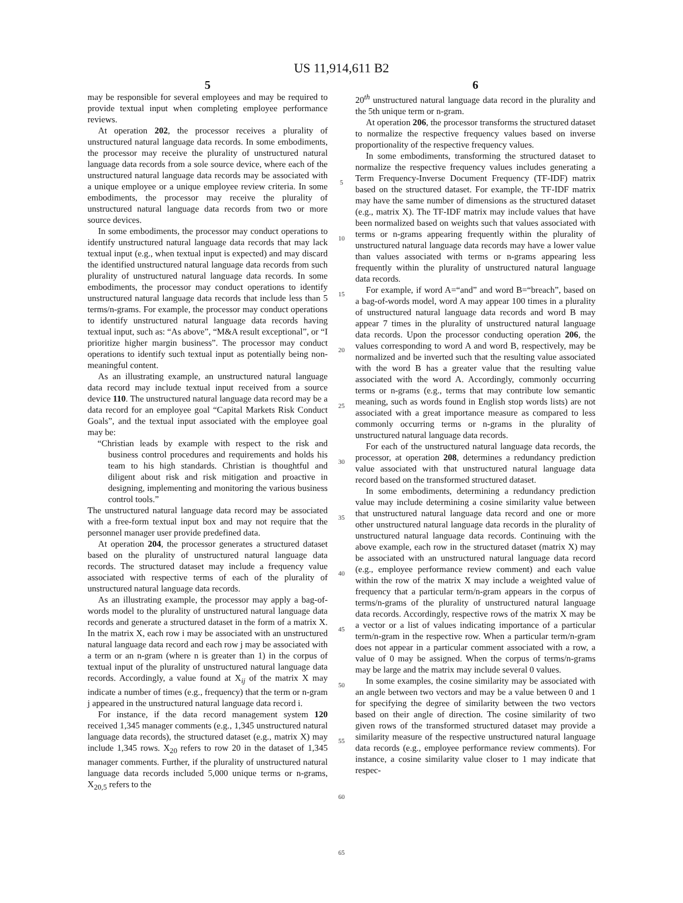US 11,914,611 B2
5
may be responsible for several employees and may be required to provide textual input when completing employee performance reviews.
At operation 202, the processor receives a plurality of unstructured natural language data records. In some embodiments, the processor may receive the plurality of unstructured natural language data records from a sole source device, where each of the unstructured natural language data records may be associated with a unique employee or a unique employee review criteria. In some embodiments, the processor may receive the plurality of unstructured natural language data records from two or more source devices.
In some embodiments, the processor may conduct operations to identify unstructured natural language data records that may lack textual input (e.g., when textual input is expected) and may discard the identified unstructured natural language data records from such plurality of unstructured natural language data records. In some embodiments, the processor may conduct operations to identify unstructured natural language data records that include less than 5 terms/n-grams. For example, the processor may conduct operations to identify unstructured natural language data records having textual input, such as: “As above”, “M&A result exceptional”, or “I prioritize higher margin business”. The processor may conduct operations to identify such textual input as potentially being non-meaningful content.
As an illustrating example, an unstructured natural language data record may include textual input received from a source device 110. The unstructured natural language data record may be a data record for an employee goal “Capital Markets Risk Conduct Goals”, and the textual input associated with the employee goal may be:
“Christian leads by example with respect to the risk and business control procedures and requirements and holds his team to his high standards. Christian is thoughtful and diligent about risk and risk mitigation and proactive in designing, implementing and monitoring the various business control tools.”
The unstructured natural language data record may be associated with a free-form textual input box and may not require that the personnel manager user provide predefined data.
At operation 204, the processor generates a structured dataset based on the plurality of unstructured natural language data records. The structured dataset may include a frequency value associated with respective terms of each of the plurality of unstructured natural language data records.
As an illustrating example, the processor may apply a bag-of-words model to the plurality of unstructured natural language data records and generate a structured dataset in the form of a matrix X. In the matrix X, each row i may be associated with an unstructured natural language data record and each row j may be associated with a term or an n-gram (where n is greater than 1) in the corpus of textual input of the plurality of unstructured natural language data records. Accordingly, a value found at X<sub>ij</sub> of the matrix X may indicate a number of times (e.g., frequency) that the term or n-gram j appeared in the unstructured natural language data record i.
For instance, if the data record management system 120 received 1,345 manager comments (e.g., 1,345 unstructured natural language data records), the structured dataset (e.g., matrix X) may include 1,345 rows. X<sub>20</sub> refers to row 20 in the dataset of 1,345 manager comments. Further, if the plurality of unstructured natural language data records included 5,000 unique terms or n-grams, X<sub>20,5</sub> refers to the
5
10
15
20
25
30
35
40
45
50
55
60
65
6
20<sup>th</sup> unstructured natural language data record in the plurality and the 5th unique term or n-gram.
At operation 206, the processor transforms the structured dataset to normalize the respective frequency values based on inverse proportionality of the respective frequency values.
In some embodiments, transforming the structured dataset to normalize the respective frequency values includes generating a Term Frequency-Inverse Document Frequency (TF-IDF) matrix based on the structured dataset. For example, the TF-IDF matrix may have the same number of dimensions as the structured dataset (e.g., matrix X). The TF-IDF matrix may include values that have been normalized based on weights such that values associated with terms or n-grams appearing frequently within the plurality of unstructured natural language data records may have a lower value than values associated with terms or n-grams appearing less frequently within the plurality of unstructured natural language data records.
For example, if word A=“and” and word B=“breach”, based on a bag-of-words model, word A may appear 100 times in a plurality of unstructured natural language data records and word B may appear 7 times in the plurality of unstructured natural language data records. Upon the processor conducting operation 206, the values corresponding to word A and word B, respectively, may be normalized and be inverted such that the resulting value associated with the word B has a greater value that the resulting value associated with the word A. Accordingly, commonly occurring terms or n-grams (e.g., terms that may contribute low semantic meaning, such as words found in English stop words lists) are not associated with a great importance measure as compared to less commonly occurring terms or n-grams in the plurality of unstructured natural language data records.
For each of the unstructured natural language data records, the processor, at operation 208, determines a redundancy prediction value associated with that unstructured natural language data record based on the transformed structured dataset.
In some embodiments, determining a redundancy prediction value may include determining a cosine similarity value between that unstructured natural language data record and one or more other unstructured natural language data records in the plurality of unstructured natural language data records. Continuing with the above example, each row in the structured dataset (matrix X) may be associated with an unstructured natural language data record (e.g., employee performance review comment) and each value within the row of the matrix X may include a weighted value of frequency that a particular term/n-gram appears in the corpus of terms/n-grams of the plurality of unstructured natural language data records. Accordingly, respective rows of the matrix X may be a vector or a list of values indicating importance of a particular term/n-gram in the respective row. When a particular term/n-gram does not appear in a particular comment associated with a row, a value of 0 may be assigned. When the corpus of terms/n-grams may be large and the matrix may include several 0 values.
In some examples, the cosine similarity may be associated with an angle between two vectors and may be a value between 0 and 1 for specifying the degree of similarity between the two vectors based on their angle of direction. The cosine similarity of two given rows of the transformed structured dataset may provide a similarity measure of the respective unstructured natural language data records (e.g., employee performance review comments). For instance, a cosine similarity value closer to 1 may indicate that respec-